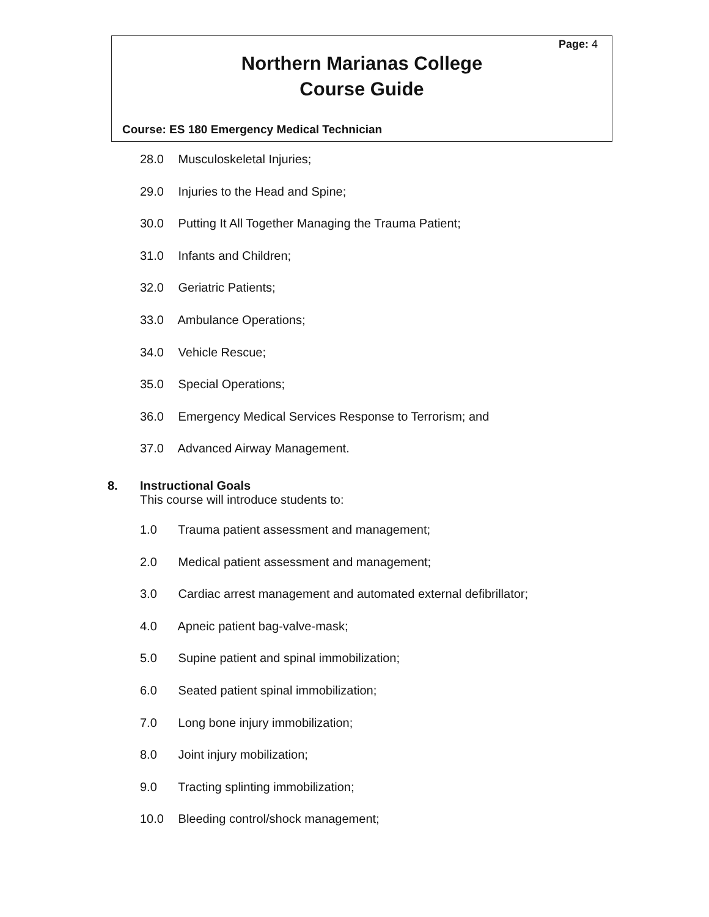Page: 4
Northern Marianas College
Course Guide
Course: ES 180 Emergency Medical Technician
28.0 Musculoskeletal Injuries;
29.0 Injuries to the Head and Spine;
30.0 Putting It All Together Managing the Trauma Patient;
31.0 Infants and Children;
32.0 Geriatric Patients;
33.0 Ambulance Operations;
34.0 Vehicle Rescue;
35.0 Special Operations;
36.0 Emergency Medical Services Response to Terrorism; and
37.0 Advanced Airway Management.
8. Instructional Goals
This course will introduce students to:
1.0 Trauma patient assessment and management;
2.0 Medical patient assessment and management;
3.0 Cardiac arrest management and automated external defibrillator;
4.0 Apneic patient bag-valve-mask;
5.0 Supine patient and spinal immobilization;
6.0 Seated patient spinal immobilization;
7.0 Long bone injury immobilization;
8.0 Joint injury mobilization;
9.0 Tracting splinting immobilization;
10.0 Bleeding control/shock management;